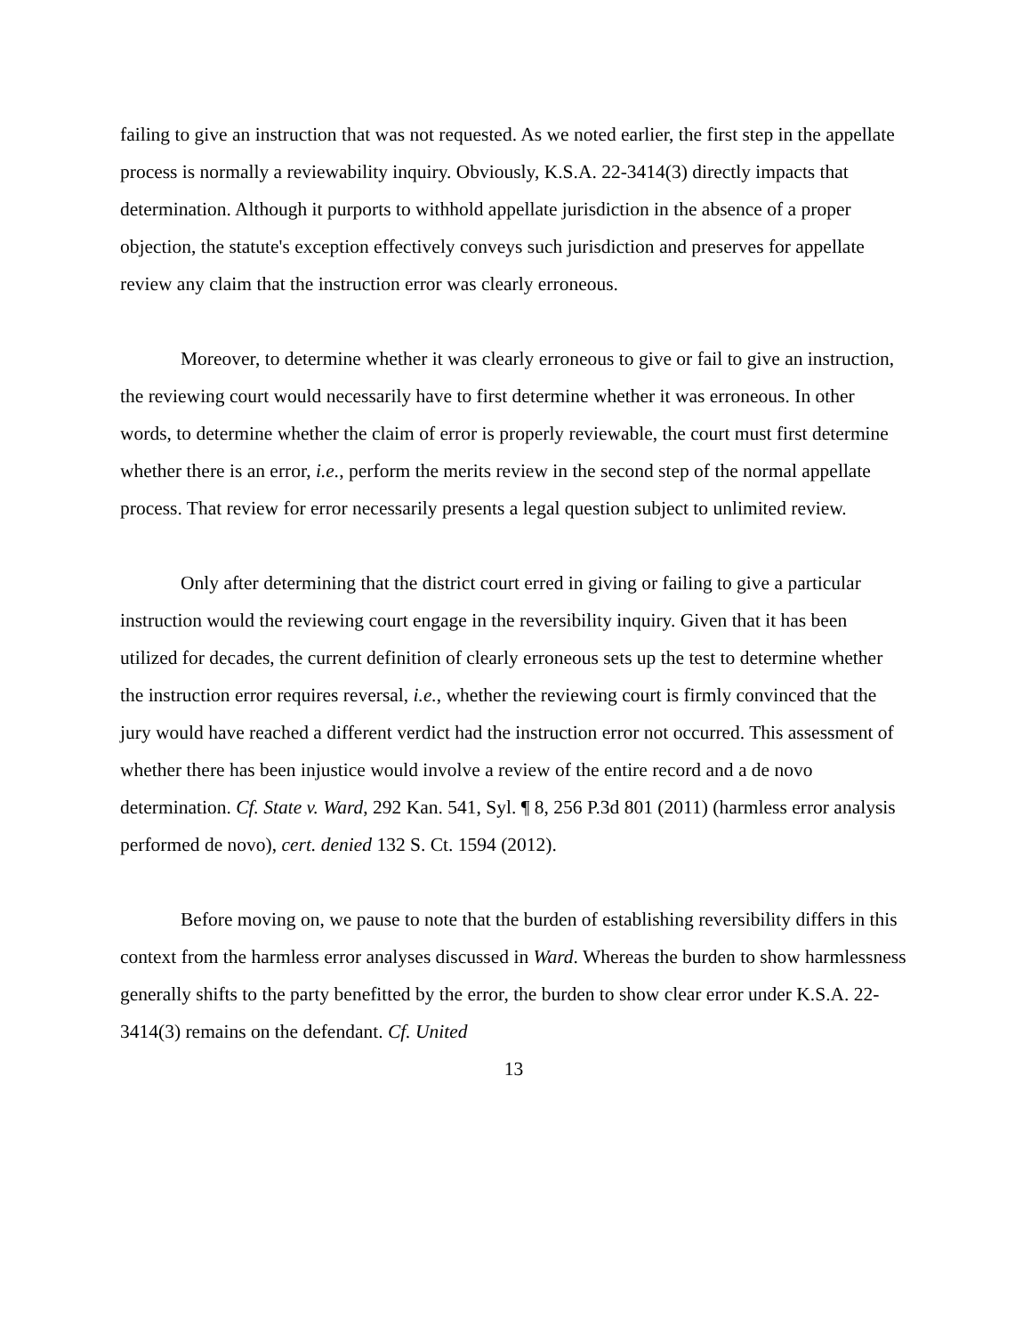failing to give an instruction that was not requested. As we noted earlier, the first step in the appellate process is normally a reviewability inquiry. Obviously, K.S.A. 22-3414(3) directly impacts that determination. Although it purports to withhold appellate jurisdiction in the absence of a proper objection, the statute's exception effectively conveys such jurisdiction and preserves for appellate review any claim that the instruction error was clearly erroneous.
Moreover, to determine whether it was clearly erroneous to give or fail to give an instruction, the reviewing court would necessarily have to first determine whether it was erroneous. In other words, to determine whether the claim of error is properly reviewable, the court must first determine whether there is an error, i.e., perform the merits review in the second step of the normal appellate process. That review for error necessarily presents a legal question subject to unlimited review.
Only after determining that the district court erred in giving or failing to give a particular instruction would the reviewing court engage in the reversibility inquiry. Given that it has been utilized for decades, the current definition of clearly erroneous sets up the test to determine whether the instruction error requires reversal, i.e., whether the reviewing court is firmly convinced that the jury would have reached a different verdict had the instruction error not occurred. This assessment of whether there has been injustice would involve a review of the entire record and a de novo determination. Cf. State v. Ward, 292 Kan. 541, Syl. ¶ 8, 256 P.3d 801 (2011) (harmless error analysis performed de novo), cert. denied 132 S. Ct. 1594 (2012).
Before moving on, we pause to note that the burden of establishing reversibility differs in this context from the harmless error analyses discussed in Ward. Whereas the burden to show harmlessness generally shifts to the party benefitted by the error, the burden to show clear error under K.S.A. 22-3414(3) remains on the defendant. Cf. United
13